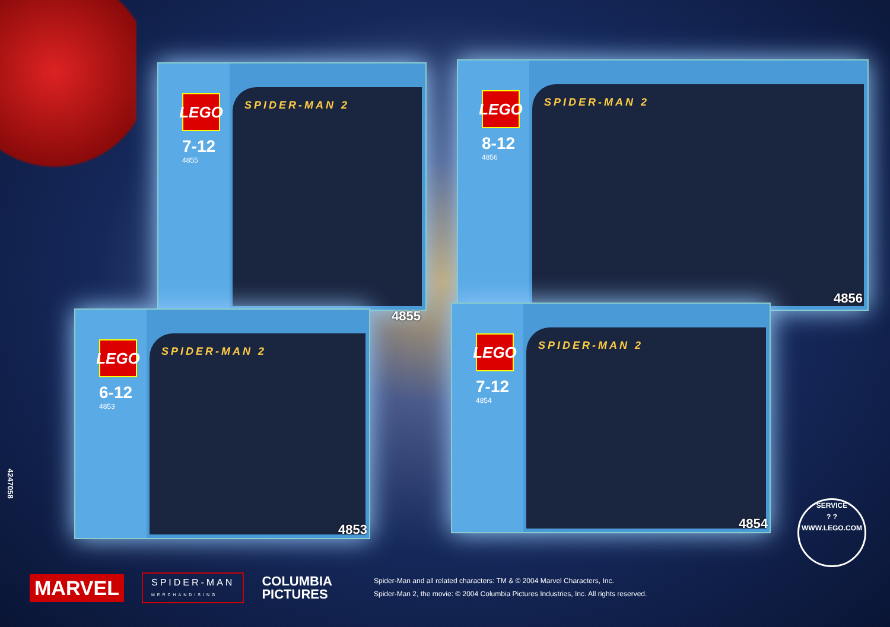LEGO
7-12
4855
SPIDER-MAN 2
4855
LEGO
8-12
4856
SPIDER-MAN 2
4856
LEGO
6-12
4853
SPIDER-MAN 2
4853
LEGO
7-12
4854
SPIDER-MAN 2
4854
4247058
SERVICE
? ?
WWW.LEGO.COM
MARVEL
SPIDER-MAN
MERCHANDISING
COLUMBIA
PICTURES
Spider-Man and all related characters: TM & © 2004 Marvel Characters, Inc.
Spider-Man 2, the movie: © 2004 Columbia Pictures Industries, Inc. All rights reserved.